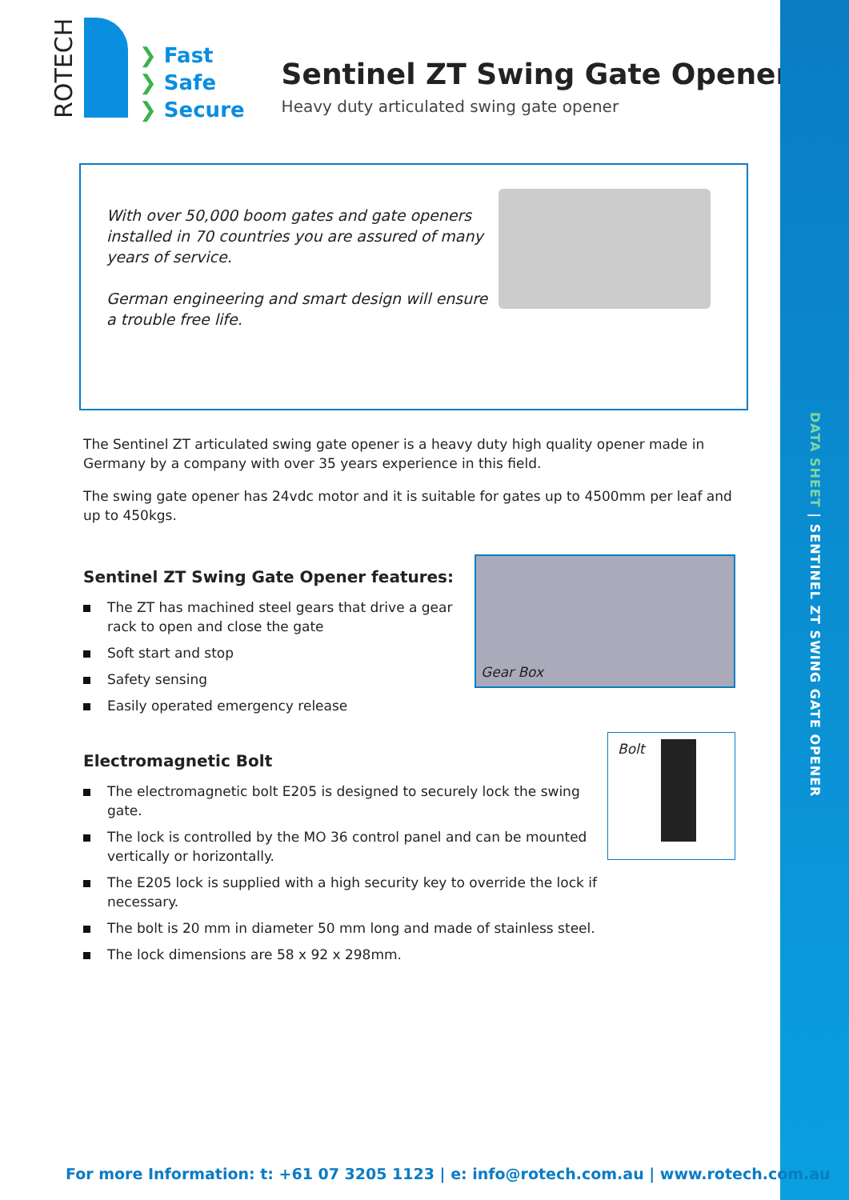DATA SHEET | SENTINEL ZT SWING GATE OPENER
ROTECH
❯ Fast
❯ Safe
❯ Secure
Sentinel ZT Swing Gate Opener
Heavy duty articulated swing gate opener
With over 50,000 boom gates and gate openers installed in 70 countries you are assured of many years of service.
German engineering and smart design will ensure a trouble free life.
The Sentinel ZT articulated swing gate opener is a heavy duty high quality opener made in Germany by a company with over 35 years experience in this field.
The swing gate opener has 24vdc motor and it is suitable for gates up to 4500mm per leaf and up to 450kgs.
Sentinel ZT Swing Gate Opener features:
The ZT has machined steel gears that drive a gear rack to open and close the gate
Soft start and stop
Safety sensing
Easily operated emergency release
Gear Box
Electromagnetic Bolt
The electromagnetic bolt E205 is designed to securely lock the swing gate.
The lock is controlled by the MO 36 control panel and can be mounted vertically or horizontally.
The E205 lock is supplied with a high security key to override the lock if necessary.
The bolt is 20 mm in diameter 50 mm long and made of stainless steel.
The lock dimensions are 58 x 92 x 298mm.
Bolt
For more Information: t: +61 07 3205 1123 | e: info@rotech.com.au | www.rotech.com.au